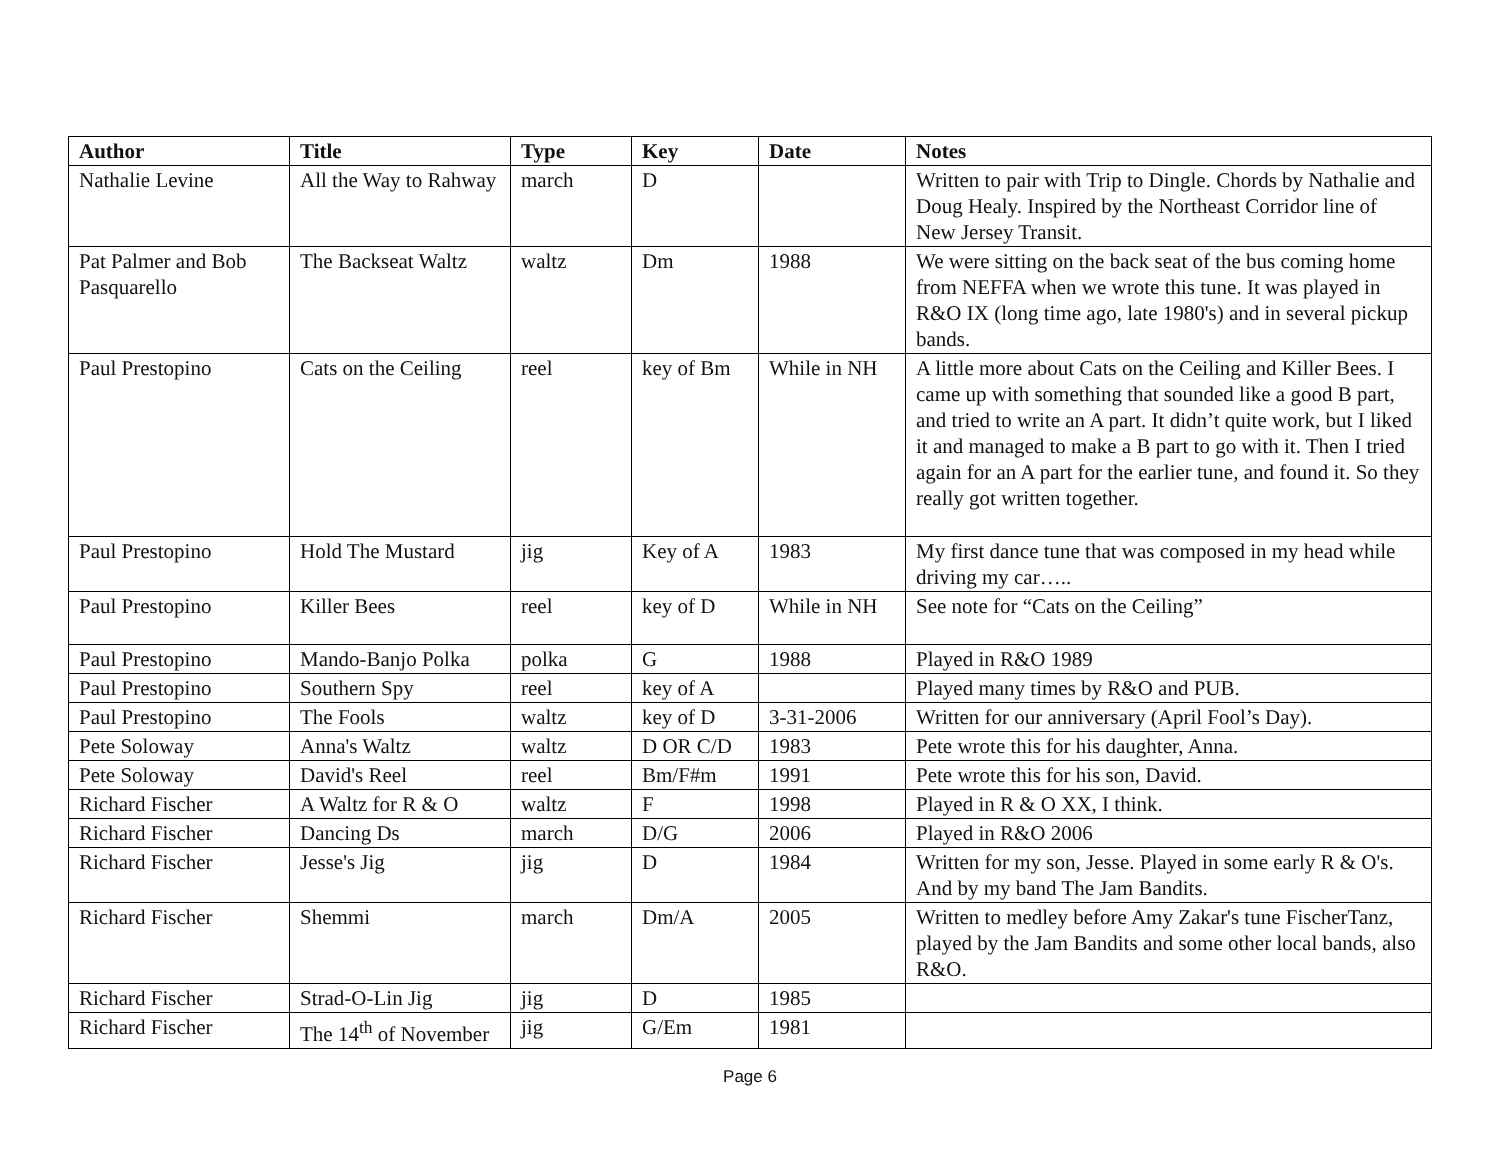| Author | Title | Type | Key | Date | Notes |
| --- | --- | --- | --- | --- | --- |
| Nathalie Levine | All the Way to Rahway | march | D | | Written to pair with Trip to Dingle. Chords by Nathalie and Doug Healy. Inspired by the Northeast Corridor line of New Jersey Transit. |
| Pat Palmer and Bob Pasquarello | The Backseat Waltz | waltz | Dm | 1988 | We were sitting on the back seat of the bus coming home from NEFFA when we wrote this tune. It was played in R&O IX (long time ago, late 1980's) and in several pickup bands. |
| Paul Prestopino | Cats on the Ceiling | reel | key of Bm | While in NH | A little more about Cats on the Ceiling and Killer Bees. I came up with something that sounded like a good B part, and tried to write an A part. It didn’t quite work, but I liked it and managed to make a B part to go with it. Then I tried again for an A part for the earlier tune, and found it. So they really got written together. |
| Paul Prestopino | Hold The Mustard | jig | Key of A | 1983 | My first dance tune that was composed in my head while driving my car….. |
| Paul Prestopino | Killer Bees | reel | key of D | While in NH | See note for “Cats on the Ceiling” |
| Paul Prestopino | Mando-Banjo Polka | polka | G | 1988 | Played in R&O 1989 |
| Paul Prestopino | Southern Spy | reel | key of A | | Played many times by R&O and PUB. |
| Paul Prestopino | The Fools | waltz | key of D | 3-31-2006 | Written for our anniversary (April Fool’s Day). |
| Pete Soloway | Anna's Waltz | waltz | D OR C/D | 1983 | Pete wrote this for his daughter, Anna. |
| Pete Soloway | David's Reel | reel | Bm/F#m | 1991 | Pete wrote this for his son, David. |
| Richard Fischer | A Waltz for R & O | waltz | F | 1998 | Played in R & O XX, I think. |
| Richard Fischer | Dancing Ds | march | D/G | 2006 | Played in R&O 2006 |
| Richard Fischer | Jesse's Jig | jig | D | 1984 | Written for my son, Jesse. Played in some early R & O's. And by my band The Jam Bandits. |
| Richard Fischer | Shemmi | march | Dm/A | 2005 | Written to medley before Amy Zakar's tune FischerTanz, played by the Jam Bandits and some other local bands, also R&O. |
| Richard Fischer | Strad-O-Lin Jig | jig | D | 1985 | |
| Richard Fischer | The 14<sup>th</sup> of November | jig | G/Em | 1981 | |
Page 6